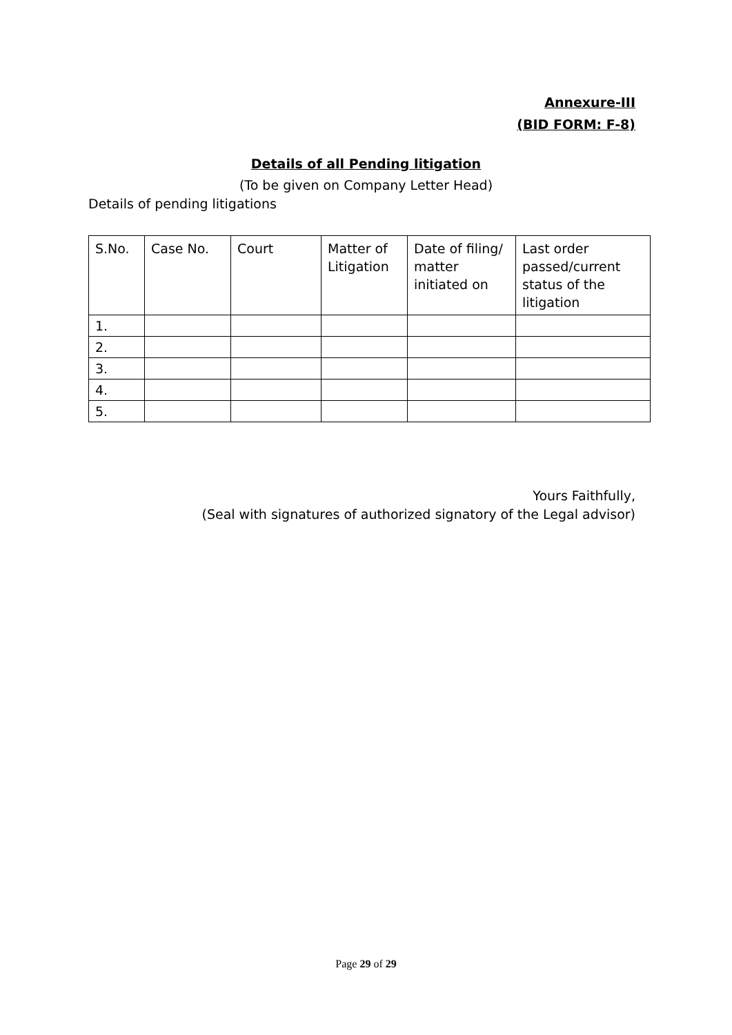Annexure-III
(BID FORM: F-8)
Details of all Pending litigation
(To be given on Company Letter Head)
Details of pending litigations
| S.No. | Case No. | Court | Matter of Litigation | Date of filing/ matter initiated on | Last order passed/current status of the litigation |
| --- | --- | --- | --- | --- | --- |
| 1. | | | | | |
| 2. | | | | | |
| 3. | | | | | |
| 4. | | | | | |
| 5. | | | | | |
Yours Faithfully,
(Seal with signatures of authorized signatory of the Legal advisor)
Page 29 of 29